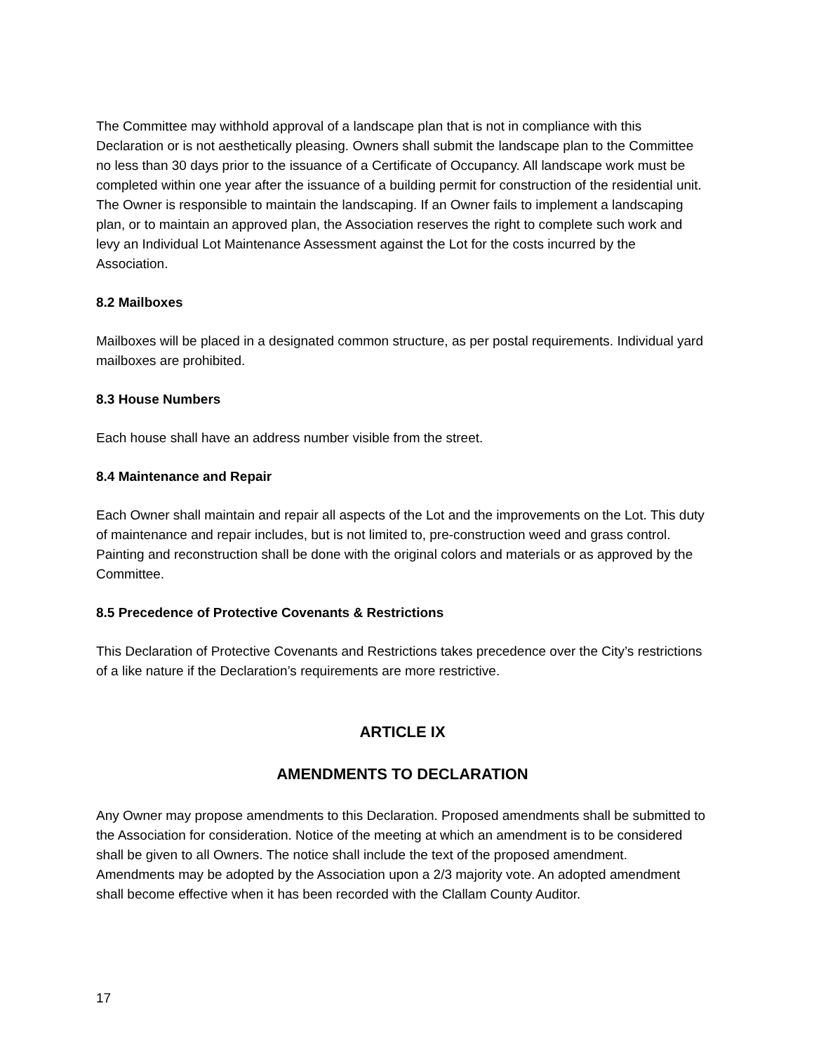The Committee may withhold approval of a landscape plan that is not in compliance with this Declaration or is not aesthetically pleasing. Owners shall submit the landscape plan to the Committee no less than 30 days prior to the issuance of a Certificate of Occupancy. All landscape work must be completed within one year after the issuance of a building permit for construction of the residential unit. The Owner is responsible to maintain the landscaping. If an Owner fails to implement a landscaping plan, or to maintain an approved plan, the Association reserves the right to complete such work and levy an Individual Lot Maintenance Assessment against the Lot for the costs incurred by the Association.
8.2 Mailboxes
Mailboxes will be placed in a designated common structure, as per postal requirements. Individual yard mailboxes are prohibited.
8.3 House Numbers
Each house shall have an address number visible from the street.
8.4 Maintenance and Repair
Each Owner shall maintain and repair all aspects of the Lot and the improvements on the Lot. This duty of maintenance and repair includes, but is not limited to, pre-construction weed and grass control. Painting and reconstruction shall be done with the original colors and materials or as approved by the Committee.
8.5 Precedence of Protective Covenants & Restrictions
This Declaration of Protective Covenants and Restrictions takes precedence over the City’s restrictions of a like nature if the Declaration’s requirements are more restrictive.
ARTICLE IX
AMENDMENTS TO DECLARATION
Any Owner may propose amendments to this Declaration. Proposed amendments shall be submitted to the Association for consideration. Notice of the meeting at which an amendment is to be considered shall be given to all Owners. The notice shall include the text of the proposed amendment. Amendments may be adopted by the Association upon a 2/3 majority vote. An adopted amendment shall become effective when it has been recorded with the Clallam County Auditor.
17